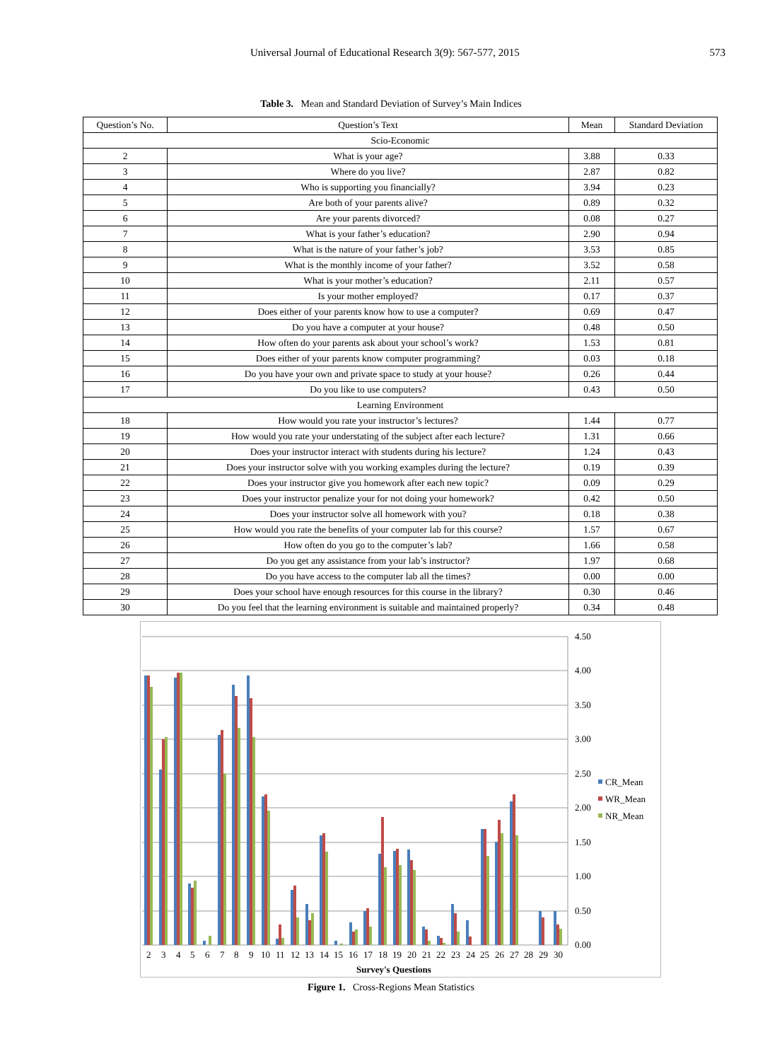Universal Journal of Educational Research 3(9): 567-577, 2015 573
Table 3. Mean and Standard Deviation of Survey’s Main Indices
| Question’s No. | Question’s Text | Mean | Standard Deviation |
| --- | --- | --- | --- |
| Scio-Economic | | | |
| 2 | What is your age? | 3.88 | 0.33 |
| 3 | Where do you live? | 2.87 | 0.82 |
| 4 | Who is supporting you financially? | 3.94 | 0.23 |
| 5 | Are both of your parents alive? | 0.89 | 0.32 |
| 6 | Are your parents divorced? | 0.08 | 0.27 |
| 7 | What is your father’s education? | 2.90 | 0.94 |
| 8 | What is the nature of your father’s job? | 3.53 | 0.85 |
| 9 | What is the monthly income of your father? | 3.52 | 0.58 |
| 10 | What is your mother’s education? | 2.11 | 0.57 |
| 11 | Is your mother employed? | 0.17 | 0.37 |
| 12 | Does either of your parents know how to use a computer? | 0.69 | 0.47 |
| 13 | Do you have a computer at your house? | 0.48 | 0.50 |
| 14 | How often do your parents ask about your school’s work? | 1.53 | 0.81 |
| 15 | Does either of your parents know computer programming? | 0.03 | 0.18 |
| 16 | Do you have your own and private space to study at your house? | 0.26 | 0.44 |
| 17 | Do you like to use computers? | 0.43 | 0.50 |
| Learning Environment | | | |
| 18 | How would you rate your instructor’s lectures? | 1.44 | 0.77 |
| 19 | How would you rate your understating of the subject after each lecture? | 1.31 | 0.66 |
| 20 | Does your instructor interact with students during his lecture? | 1.24 | 0.43 |
| 21 | Does your instructor solve with you working examples during the lecture? | 0.19 | 0.39 |
| 22 | Does your instructor give you homework after each new topic? | 0.09 | 0.29 |
| 23 | Does your instructor penalize your for not doing your homework? | 0.42 | 0.50 |
| 24 | Does your instructor solve all homework with you? | 0.18 | 0.38 |
| 25 | How would you rate the benefits of your computer lab for this course? | 1.57 | 0.67 |
| 26 | How often do you go to the computer’s lab? | 1.66 | 0.58 |
| 27 | Do you get any assistance from your lab’s instructor? | 1.97 | 0.68 |
| 28 | Do you have access to the computer lab all the times? | 0.00 | 0.00 |
| 29 | Does your school have enough resources for this course in the library? | 0.30 | 0.46 |
| 30 | Do you feel that the learning environment is suitable and maintained properly? | 0.34 | 0.48 |
4.50
4.00
3.50
3.00
2.50
2.00
1.50
1.00
0.50
0.00
2
3
4
5
6
7
8
9
10
11
12
13
14
15
16
17
18
19
20
21
22
23
24
25
26
27
28
29
30
Survey's Questions
CR_Mean
WR_Mean
NR_Mean
Figure 1. Cross-Regions Mean Statistics